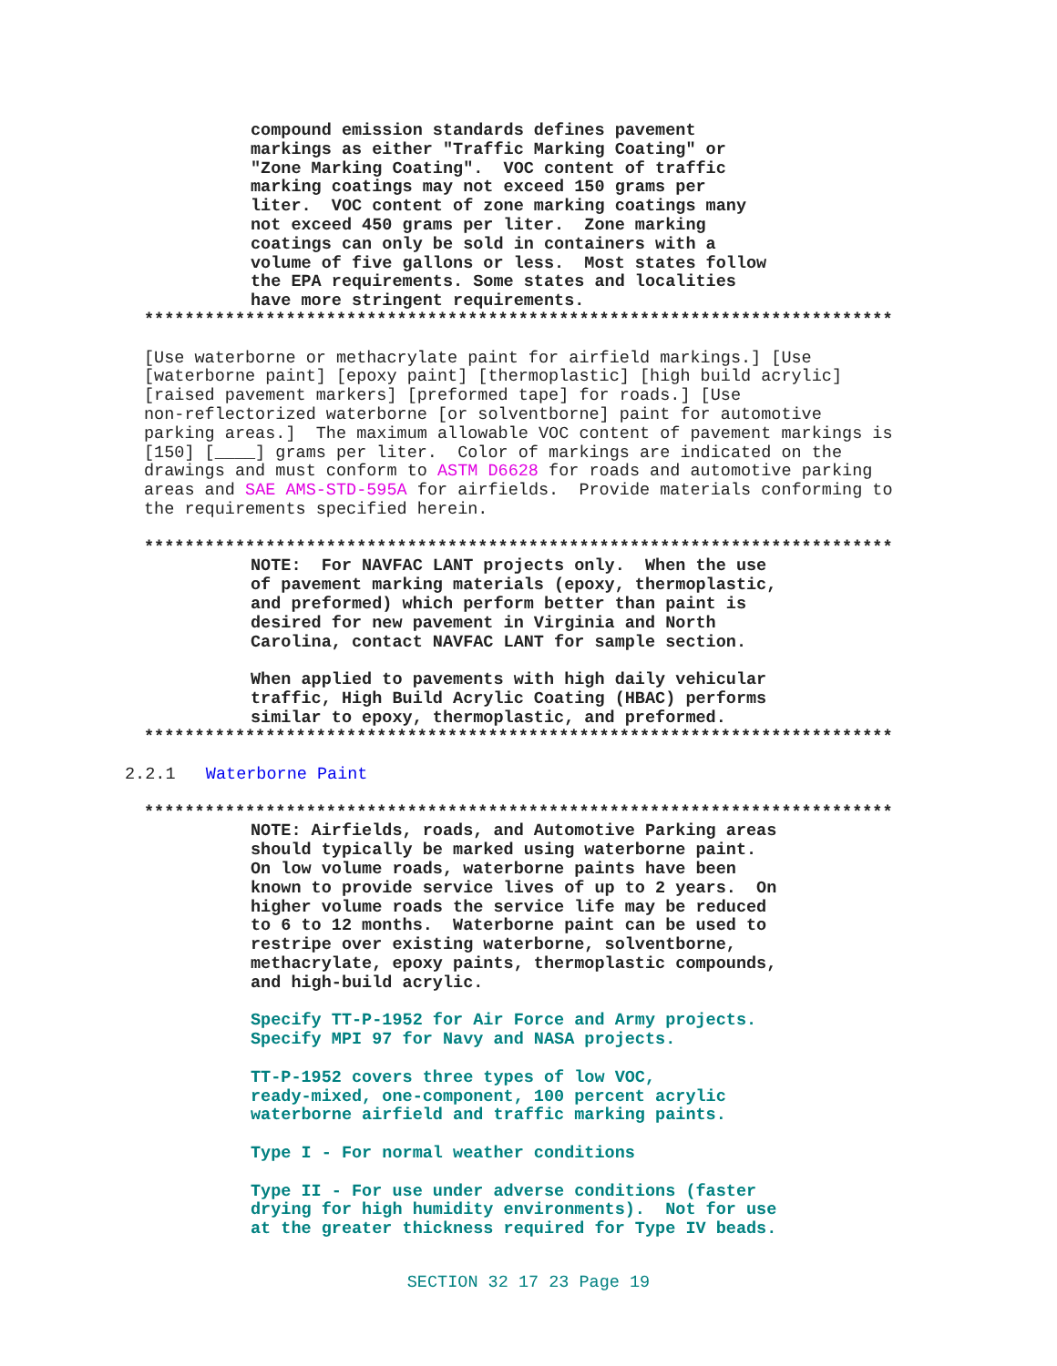compound emission standards defines pavement
markings as either "Traffic Marking Coating" or
"Zone Marking Coating".  VOC content of traffic
marking coatings may not exceed 150 grams per
liter.  VOC content of zone marking coatings many
not exceed 450 grams per liter.  Zone marking
coatings can only be sold in containers with a
volume of five gallons or less.  Most states follow
the EPA requirements. Some states and localities
have more stringent requirements.
**************************************************************************
[Use waterborne or methacrylate paint for airfield markings.] [Use
[waterborne paint] [epoxy paint] [thermoplastic] [high build acrylic]
[raised pavement markers] [preformed tape] for roads.] [Use
non-reflectorized waterborne [or solventborne] paint for automotive
parking areas.]  The maximum allowable VOC content of pavement markings is
[150] [____] grams per liter.  Color of markings are indicated on the
drawings and must conform to ASTM D6628 for roads and automotive parking
areas and SAE AMS-STD-595A for airfields.  Provide materials conforming to
the requirements specified herein.
**************************************************************************
NOTE:  For NAVFAC LANT projects only.  When the use
of pavement marking materials (epoxy, thermoplastic,
and preformed) which perform better than paint is
desired for new pavement in Virginia and North
Carolina, contact NAVFAC LANT for sample section.

When applied to pavements with high daily vehicular
traffic, High Build Acrylic Coating (HBAC) performs
similar to epoxy, thermoplastic, and preformed.
**************************************************************************
2.2.1   Waterborne Paint
**************************************************************************
NOTE: Airfields, roads, and Automotive Parking areas
should typically be marked using waterborne paint.
On low volume roads, waterborne paints have been
known to provide service lives of up to 2 years.  On
higher volume roads the service life may be reduced
to 6 to 12 months.  Waterborne paint can be used to
restripe over existing waterborne, solventborne,
methacrylate, epoxy paints, thermoplastic compounds,
and high-build acrylic.

Specify TT-P-1952 for Air Force and Army projects.
Specify MPI 97 for Navy and NASA projects.

TT-P-1952 covers three types of low VOC,
ready-mixed, one-component, 100 percent acrylic
waterborne airfield and traffic marking paints.

Type I - For normal weather conditions

Type II - For use under adverse conditions (faster
drying for high humidity environments).  Not for use
at the greater thickness required for Type IV beads.
SECTION 32 17 23 Page 19